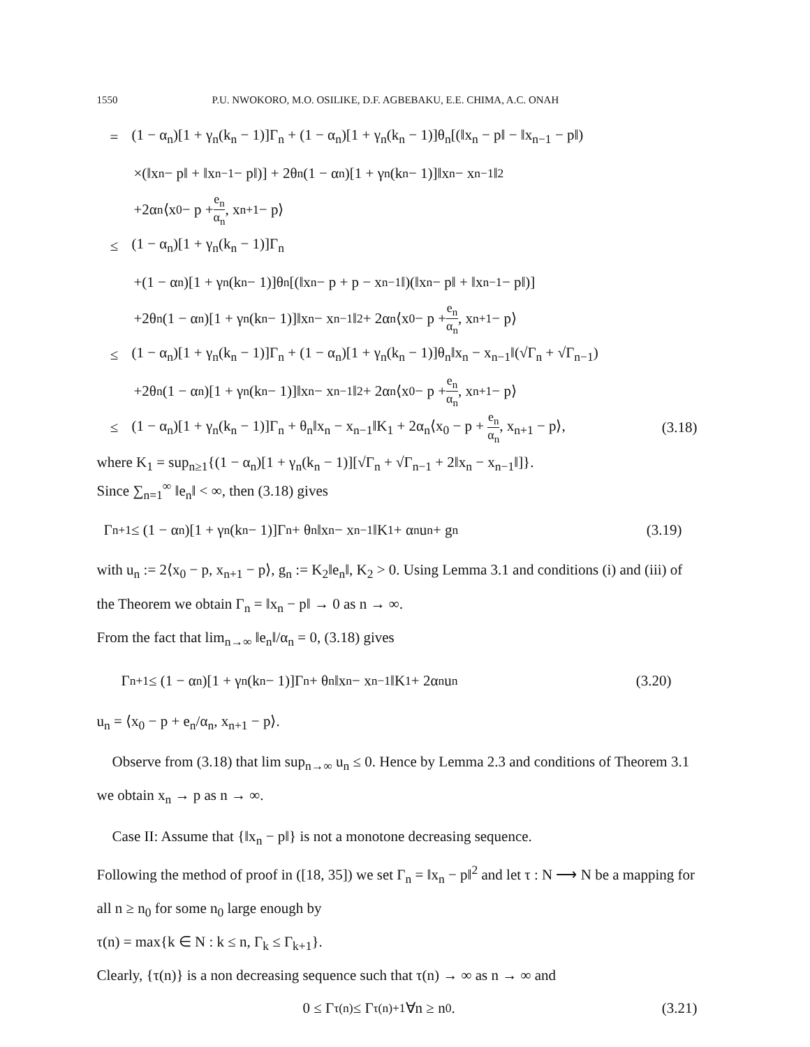1550 P.U. NWOKORO, M.O. OSILIKE, D.F. AGBEBAKU, E.E. CHIMA, A.C. ONAH
= (1 − α<sub>n</sub>)[1 + γ<sub>n</sub>(k<sub>n</sub> − 1)]Γ<sub>n</sub> + (1 − α<sub>n</sub>)[1 + γ<sub>n</sub>(k<sub>n</sub> − 1)]θ<sub>n</sub>[(‖x<sub>n</sub> − p‖ − ‖x<sub>n−1</sub> − p‖)
×(‖x<sub>n</sub> − p‖ + ‖x<sub>n−1</sub> − p‖)] + 2θ<sub>n</sub>(1 − α<sub>n</sub>)[1 + γ<sub>n</sub>(k<sub>n</sub> − 1)]‖x<sub>n</sub> − x<sub>n−1</sub>‖<sup>2</sup>
+2α<sub>n</sub>⟨x<sub>0</sub> − p + e<sub>n</sub> α<sub>n</sub>, x<sub>n+1</sub> − p⟩
≤ (1 − α<sub>n</sub>)[1 + γ<sub>n</sub>(k<sub>n</sub> − 1)]Γ<sub>n</sub>
+(1 − α<sub>n</sub>)[1 + γ<sub>n</sub>(k<sub>n</sub> − 1)]θ<sub>n</sub>[(‖x<sub>n</sub> − p + p − x<sub>n−1</sub>‖)(‖x<sub>n</sub> − p‖ + ‖x<sub>n−1</sub> − p‖)]
+2θ<sub>n</sub>(1 − α<sub>n</sub>)[1 + γ<sub>n</sub>(k<sub>n</sub> − 1)]‖x<sub>n</sub> − x<sub>n−1</sub>‖<sup>2</sup> + 2α<sub>n</sub>⟨x<sub>0</sub> − p + e<sub>n</sub> α<sub>n</sub>, x<sub>n+1</sub> − p⟩
≤ (1 − α<sub>n</sub>)[1 + γ<sub>n</sub>(k<sub>n</sub> − 1)]Γ<sub>n</sub> + (1 − α<sub>n</sub>)[1 + γ<sub>n</sub>(k<sub>n</sub> − 1)]θ<sub>n</sub>‖x<sub>n</sub> − x<sub>n−1</sub>‖(√Γ<sub>n</sub> + √Γ<sub>n−1</sub>)
+2θ<sub>n</sub>(1 − α<sub>n</sub>)[1 + γ<sub>n</sub>(k<sub>n</sub> − 1)]‖x<sub>n</sub> − x<sub>n−1</sub>‖<sup>2</sup> + 2α<sub>n</sub>⟨x<sub>0</sub> − p + e<sub>n</sub> α<sub>n</sub>, x<sub>n+1</sub> − p⟩
≤ (1 − α<sub>n</sub>)[1 + γ<sub>n</sub>(k<sub>n</sub> − 1)]Γ<sub>n</sub> + θ<sub>n</sub>‖x<sub>n</sub> − x<sub>n−1</sub>‖K<sub>1</sub> + 2α<sub>n</sub>⟨x<sub>0</sub> − p + e<sub>n</sub> α<sub>n</sub>, x<sub>n+1</sub> − p⟩, (3.18)
where K<sub>1</sub> = sup<sub>n≥1</sub>{(1 − α<sub>n</sub>)[1 + γ<sub>n</sub>(k<sub>n</sub> − 1)][√Γ<sub>n</sub> + √Γ<sub>n−1</sub> + 2‖x<sub>n</sub> − x<sub>n−1</sub>‖]}.
Since ∑<sub>n=1</sub><sup>∞</sup> ‖e<sub>n</sub>‖ < ∞, then (3.18) gives
Γ<sub>n+1</sub> ≤ (1 − α<sub>n</sub>)[1 + γ<sub>n</sub>(k<sub>n</sub> − 1)]Γ<sub>n</sub> + θ<sub>n</sub>‖x<sub>n</sub> − x<sub>n−1</sub>‖K<sub>1</sub> + α<sub>n</sub>u<sub>n</sub> + g<sub>n</sub> (3.19)
with u<sub>n</sub> := 2⟨x<sub>0</sub> − p, x<sub>n+1</sub> − p⟩, g<sub>n</sub> := K<sub>2</sub>‖e<sub>n</sub>‖, K<sub>2</sub> > 0. Using Lemma 3.1 and conditions (i) and (iii) of the Theorem we obtain Γ<sub>n</sub> = ‖x<sub>n</sub> − p‖ → 0 as n → ∞.
From the fact that lim<sub>n→∞</sub> ‖e<sub>n</sub>‖/α<sub>n</sub> = 0, (3.18) gives
Γ<sub>n+1</sub> ≤ (1 − α<sub>n</sub>)[1 + γ<sub>n</sub>(k<sub>n</sub> − 1)]Γ<sub>n</sub> + θ<sub>n</sub>‖x<sub>n</sub> − x<sub>n−1</sub>‖K<sub>1</sub> + 2α<sub>n</sub>u<sub>n</sub> (3.20)
u<sub>n</sub> = ⟨x<sub>0</sub> − p + e<sub>n</sub>/α<sub>n</sub>, x<sub>n+1</sub> − p⟩.
Observe from (3.18) that lim sup<sub>n→∞</sub> u<sub>n</sub> ≤ 0. Hence by Lemma 2.3 and conditions of Theorem 3.1 we obtain x<sub>n</sub> → p as n → ∞.
Case II: Assume that {‖x<sub>n</sub> − p‖} is not a monotone decreasing sequence.
Following the method of proof in ([18, 35]) we set Γ<sub>n</sub> = ‖x<sub>n</sub> − p‖<sup>2</sup> and let τ : N ⟶ N be a mapping for all n ≥ n<sub>0</sub> for some n<sub>0</sub> large enough by
τ(n) = max{k ∈ N : k ≤ n, Γ<sub>k</sub> ≤ Γ<sub>k+1</sub>}.
Clearly, {τ(n)} is a non decreasing sequence such that τ(n) → ∞ as n → ∞ and
0 ≤ Γ<sub>τ(n)</sub> ≤ Γ<sub>τ(n)+1</sub> ∀n ≥ n<sub>0</sub>. (3.21)